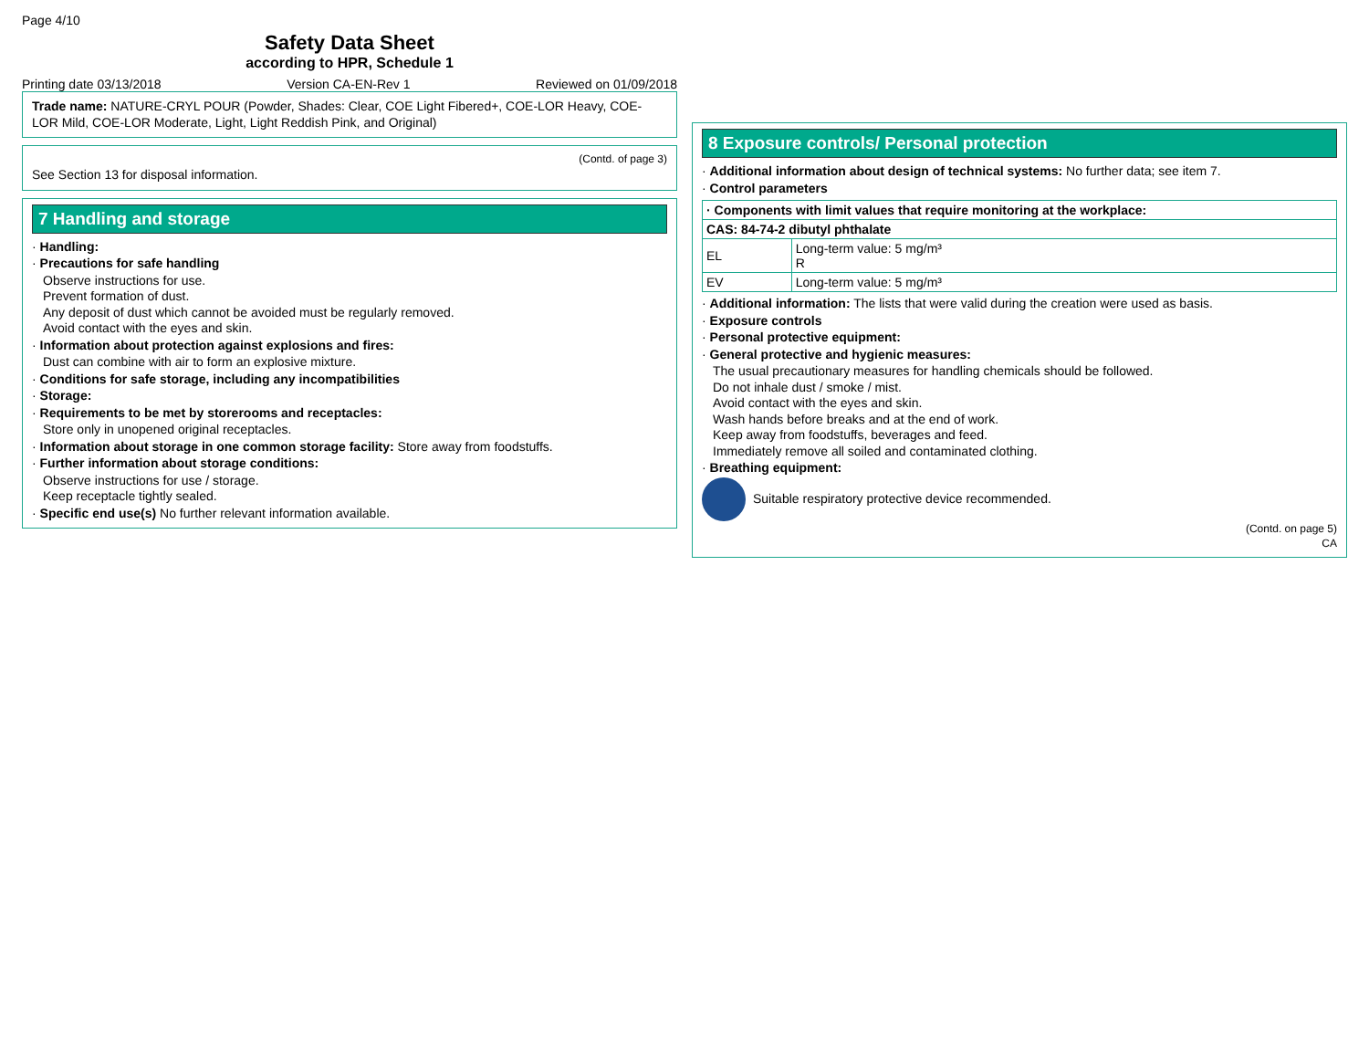Page 4/10
Safety Data Sheet
according to HPR, Schedule 1
Printing date 03/13/2018 Version CA-EN-Rev 1 Reviewed on 01/09/2018
Trade name: NATURE-CRYL POUR (Powder, Shades: Clear, COE Light Fibered+, COE-LOR Heavy, COE-LOR Mild, COE-LOR Moderate, Light, Light Reddish Pink, and Original)
(Contd. of page 3)
See Section 13 for disposal information.
7 Handling and storage
· Handling:
· Precautions for safe handling
Observe instructions for use.
Prevent formation of dust.
Any deposit of dust which cannot be avoided must be regularly removed.
Avoid contact with the eyes and skin.
· Information about protection against explosions and fires:
Dust can combine with air to form an explosive mixture.
· Conditions for safe storage, including any incompatibilities
· Storage:
· Requirements to be met by storerooms and receptacles:
Store only in unopened original receptacles.
· Information about storage in one common storage facility: Store away from foodstuffs.
· Further information about storage conditions:
Observe instructions for use / storage.
Keep receptacle tightly sealed.
· Specific end use(s) No further relevant information available.
8 Exposure controls/ Personal protection
· Additional information about design of technical systems: No further data; see item 7.
· Control parameters
| · Components with limit values that require monitoring at the workplace: | |
| --- | --- |
| CAS: 84-74-2 dibutyl phthalate | |
| EL | Long-term value: 5 mg/m³ R |
| EV | Long-term value: 5 mg/m³ |
· Additional information: The lists that were valid during the creation were used as basis.
· Exposure controls
· Personal protective equipment:
· General protective and hygienic measures:
The usual precautionary measures for handling chemicals should be followed.
Do not inhale dust / smoke / mist.
Avoid contact with the eyes and skin.
Wash hands before breaks and at the end of work.
Keep away from foodstuffs, beverages and feed.
Immediately remove all soiled and contaminated clothing.
· Breathing equipment:
Suitable respiratory protective device recommended.
(Contd. on page 5)
CA